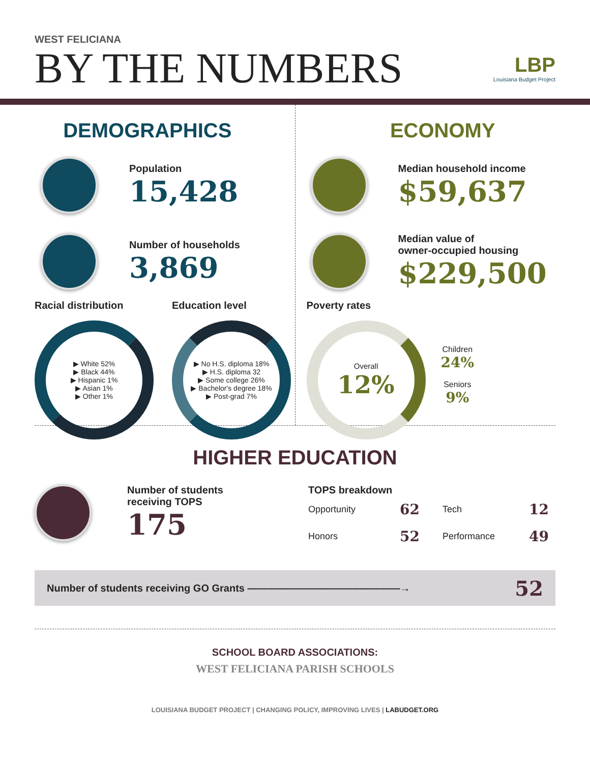WEST FELICIANA
BY THE NUMBERS
LBP
Louisiana Budget Project
DEMOGRAPHICS
Population
15,428
Number of households
3,869
Racial distribution
▶ White 52%
▶ Black 44%
▶ Hispanic 1%
▶ Asian 1%
▶ Other 1%
Education level
▶ No H.S. diploma 18%
▶ H.S. diploma 32
▶ Some college 26%
▶ Bachelor's degree 18%
▶ Post-grad 7%
ECONOMY
Median household income
$59,637
Median value of
owner-occupied housing
$229,500
Poverty rates
Overall
12%
Children
24%
Seniors
9%
HIGHER EDUCATION
Number of students
receiving TOPS
175
TOPS breakdown
| Opportunity | 62 | Tech | 12 |
| Honors | 52 | Performance | 49 |
Number of students receiving GO Grants ———————————————→ 52
SCHOOL BOARD ASSOCIATIONS:
WEST FELICIANA PARISH SCHOOLS
LOUISIANA BUDGET PROJECT | CHANGING POLICY, IMPROVING LIVES | LABUDGET.ORG